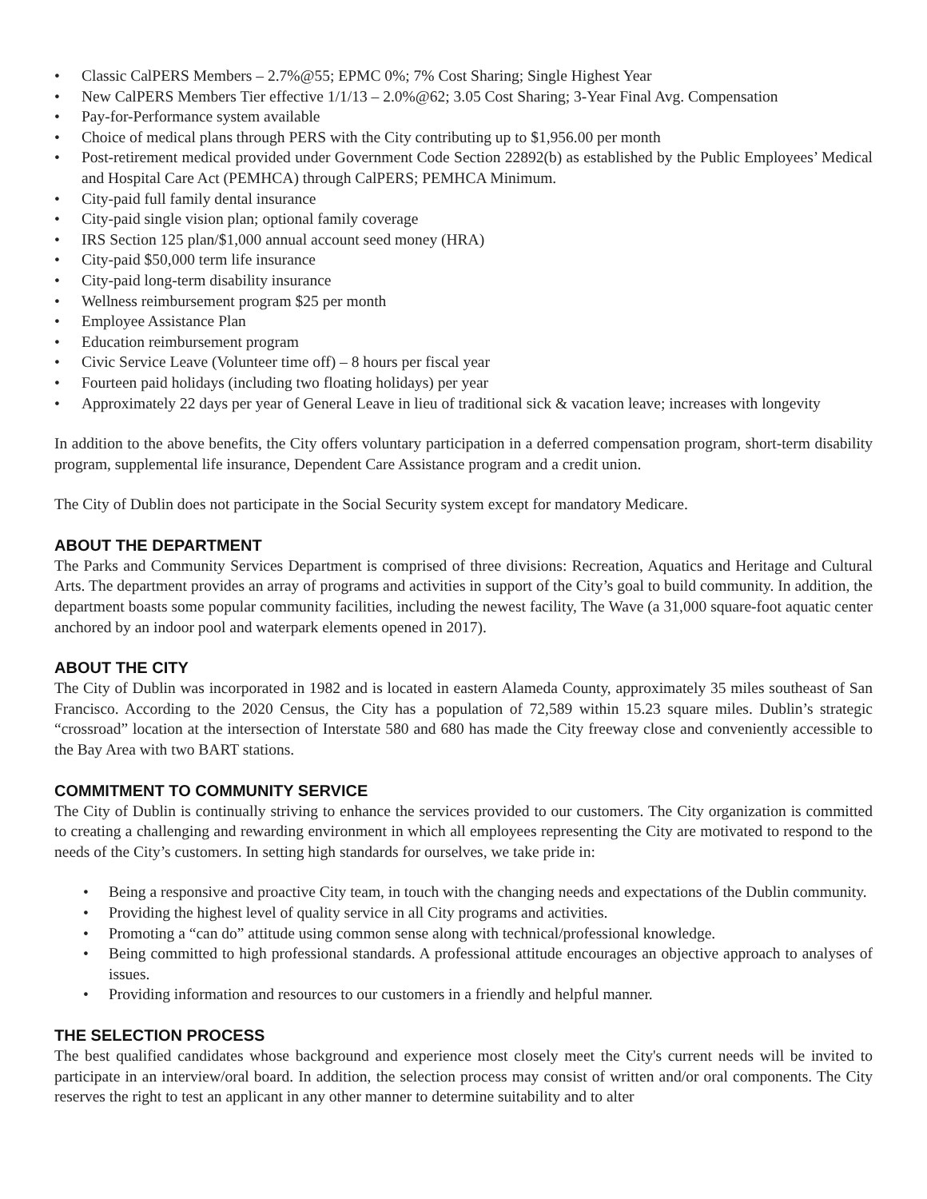• Classic CalPERS Members – 2.7%@55; EPMC 0%; 7% Cost Sharing; Single Highest Year
• New CalPERS Members Tier effective 1/1/13 – 2.0%@62; 3.05 Cost Sharing; 3-Year Final Avg. Compensation
• Pay-for-Performance system available
• Choice of medical plans through PERS with the City contributing up to $1,956.00 per month
• Post-retirement medical provided under Government Code Section 22892(b) as established by the Public Employees’ Medical and Hospital Care Act (PEMHCA) through CalPERS; PEMHCA Minimum.
• City-paid full family dental insurance
• City-paid single vision plan; optional family coverage
• IRS Section 125 plan/$1,000 annual account seed money (HRA)
• City-paid $50,000 term life insurance
• City-paid long-term disability insurance
• Wellness reimbursement program $25 per month
• Employee Assistance Plan
• Education reimbursement program
• Civic Service Leave (Volunteer time off) – 8 hours per fiscal year
• Fourteen paid holidays (including two floating holidays) per year
• Approximately 22 days per year of General Leave in lieu of traditional sick & vacation leave; increases with longevity
In addition to the above benefits, the City offers voluntary participation in a deferred compensation program, short-term disability program, supplemental life insurance, Dependent Care Assistance program and a credit union.
The City of Dublin does not participate in the Social Security system except for mandatory Medicare.
ABOUT THE DEPARTMENT
The Parks and Community Services Department is comprised of three divisions: Recreation, Aquatics and Heritage and Cultural Arts. The department provides an array of programs and activities in support of the City’s goal to build community. In addition, the department boasts some popular community facilities, including the newest facility, The Wave (a 31,000 square-foot aquatic center anchored by an indoor pool and waterpark elements opened in 2017).
ABOUT THE CITY
The City of Dublin was incorporated in 1982 and is located in eastern Alameda County, approximately 35 miles southeast of San Francisco. According to the 2020 Census, the City has a population of 72,589 within 15.23 square miles. Dublin’s strategic “crossroad” location at the intersection of Interstate 580 and 680 has made the City freeway close and conveniently accessible to the Bay Area with two BART stations.
COMMITMENT TO COMMUNITY SERVICE
The City of Dublin is continually striving to enhance the services provided to our customers. The City organization is committed to creating a challenging and rewarding environment in which all employees representing the City are motivated to respond to the needs of the City’s customers. In setting high standards for ourselves, we take pride in:
• Being a responsive and proactive City team, in touch with the changing needs and expectations of the Dublin community.
• Providing the highest level of quality service in all City programs and activities.
• Promoting a “can do” attitude using common sense along with technical/professional knowledge.
• Being committed to high professional standards. A professional attitude encourages an objective approach to analyses of issues.
• Providing information and resources to our customers in a friendly and helpful manner.
THE SELECTION PROCESS
The best qualified candidates whose background and experience most closely meet the City's current needs will be invited to participate in an interview/oral board. In addition, the selection process may consist of written and/or oral components. The City reserves the right to test an applicant in any other manner to determine suitability and to alter